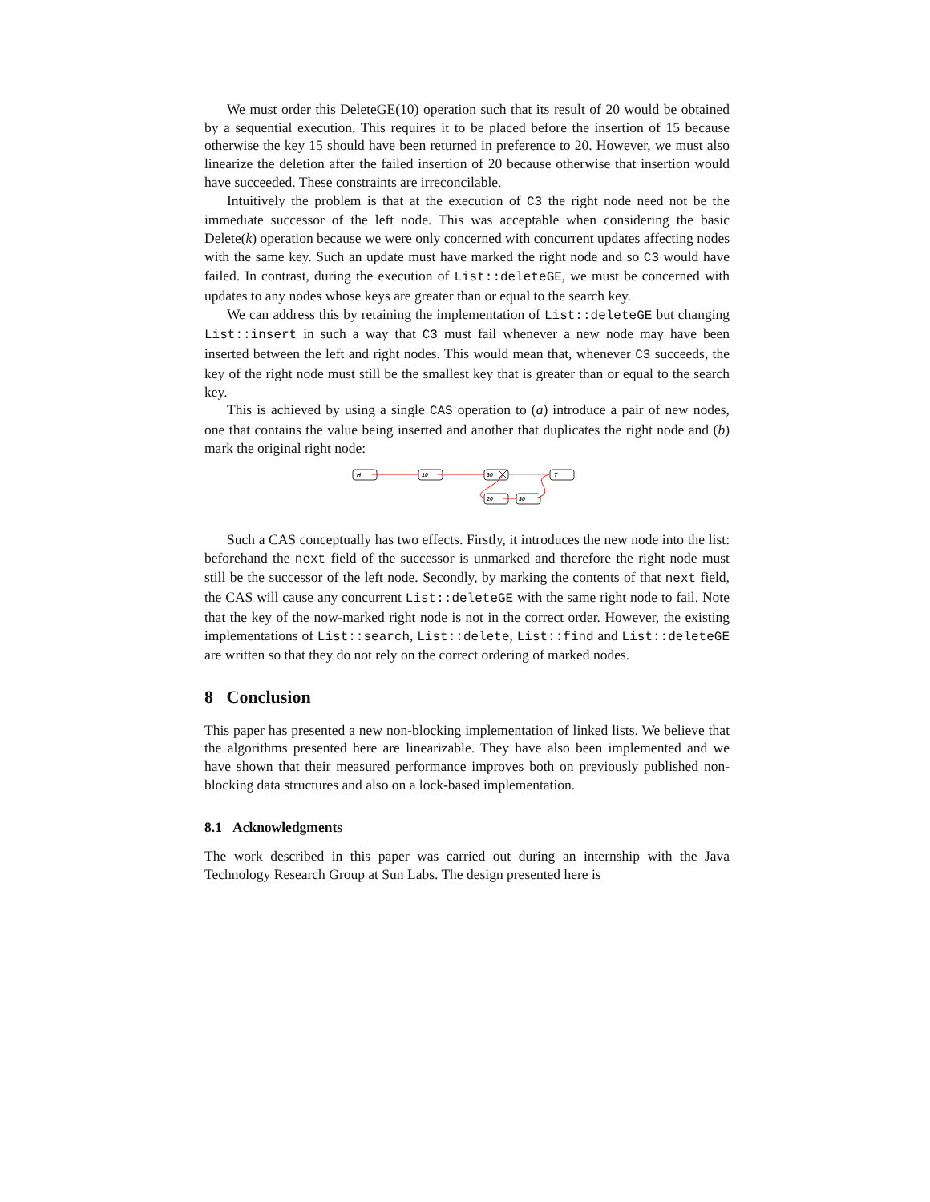We must order this DeleteGE(10) operation such that its result of 20 would be obtained by a sequential execution. This requires it to be placed before the insertion of 15 because otherwise the key 15 should have been returned in preference to 20. However, we must also linearize the deletion after the failed insertion of 20 because otherwise that insertion would have succeeded. These constraints are irreconcilable.
Intuitively the problem is that at the execution of C3 the right node need not be the immediate successor of the left node. This was acceptable when considering the basic Delete(k) operation because we were only concerned with concurrent updates affecting nodes with the same key. Such an update must have marked the right node and so C3 would have failed. In contrast, during the execution of List::deleteGE, we must be concerned with updates to any nodes whose keys are greater than or equal to the search key.
We can address this by retaining the implementation of List::deleteGE but changing List::insert in such a way that C3 must fail whenever a new node may have been inserted between the left and right nodes. This would mean that, whenever C3 succeeds, the key of the right node must still be the smallest key that is greater than or equal to the search key.
This is achieved by using a single CAS operation to (a) introduce a pair of new nodes, one that contains the value being inserted and another that duplicates the right node and (b) mark the original right node:
H
10
30
T
20
30
Such a CAS conceptually has two effects. Firstly, it introduces the new node into the list: beforehand the next field of the successor is unmarked and therefore the right node must still be the successor of the left node. Secondly, by marking the contents of that next field, the CAS will cause any concurrent List::deleteGE with the same right node to fail. Note that the key of the now-marked right node is not in the correct order. However, the existing implementations of List::search, List::delete, List::find and List::deleteGE are written so that they do not rely on the correct ordering of marked nodes.
8 Conclusion
This paper has presented a new non-blocking implementation of linked lists. We believe that the algorithms presented here are linearizable. They have also been implemented and we have shown that their measured performance improves both on previously published non-blocking data structures and also on a lock-based implementation.
8.1 Acknowledgments
The work described in this paper was carried out during an internship with the Java Technology Research Group at Sun Labs. The design presented here is